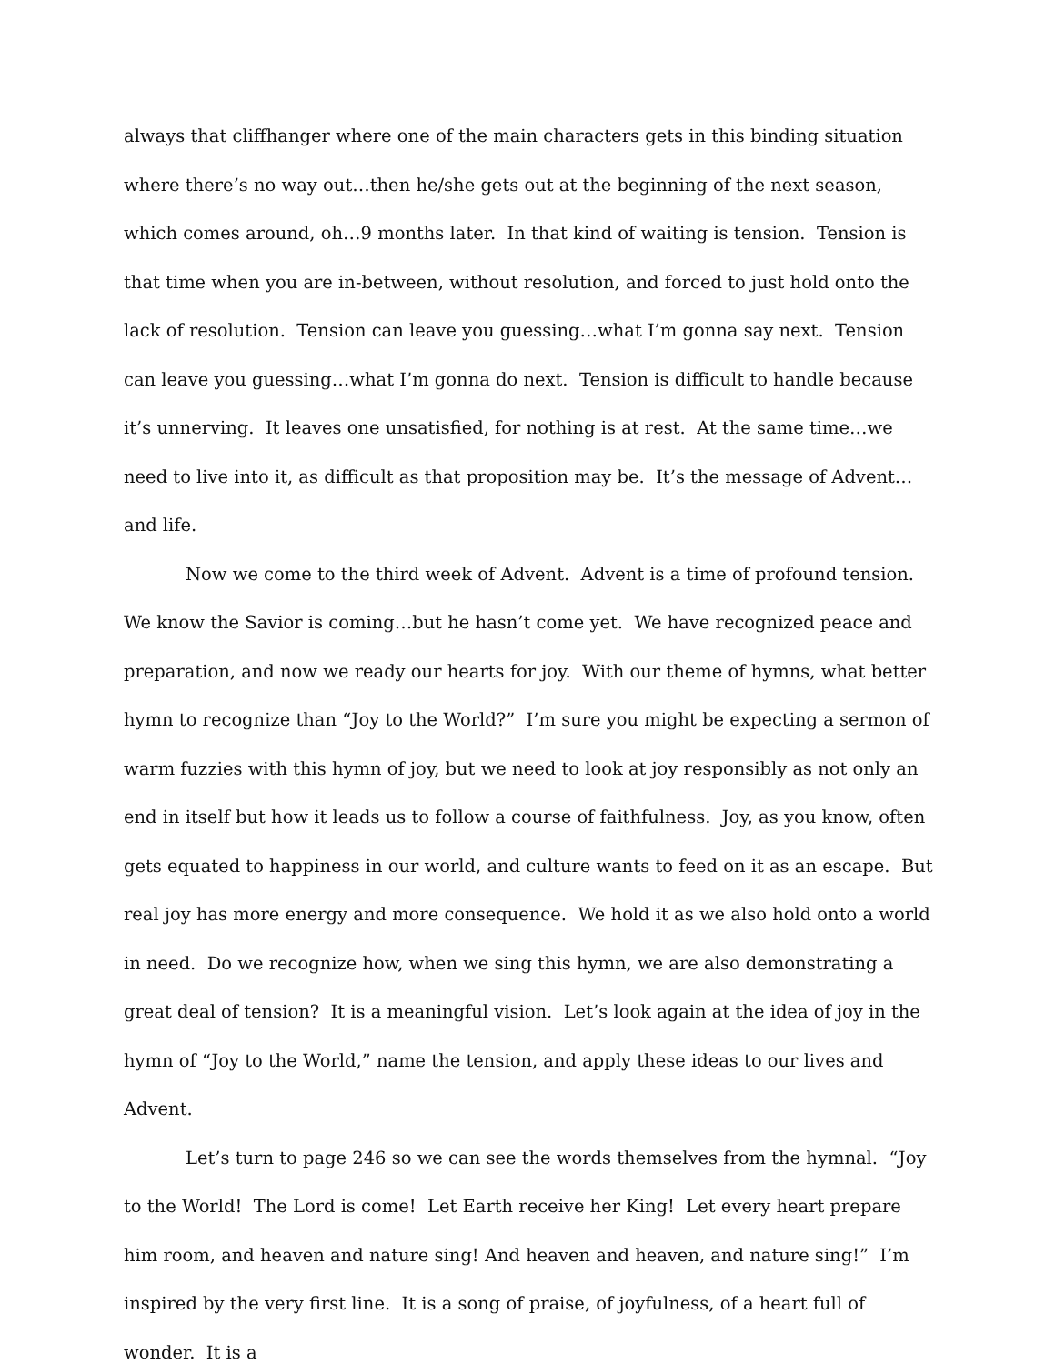always that cliffhanger where one of the main characters gets in this binding situation where there’s no way out…then he/she gets out at the beginning of the next season, which comes around, oh…9 months later. In that kind of waiting is tension. Tension is that time when you are in-between, without resolution, and forced to just hold onto the lack of resolution. Tension can leave you guessing…what I’m gonna say next. Tension can leave you guessing…what I’m gonna do next. Tension is difficult to handle because it’s unnerving. It leaves one unsatisfied, for nothing is at rest. At the same time…we need to live into it, as difficult as that proposition may be. It’s the message of Advent…and life.
Now we come to the third week of Advent. Advent is a time of profound tension. We know the Savior is coming…but he hasn’t come yet. We have recognized peace and preparation, and now we ready our hearts for joy. With our theme of hymns, what better hymn to recognize than “Joy to the World?” I’m sure you might be expecting a sermon of warm fuzzies with this hymn of joy, but we need to look at joy responsibly as not only an end in itself but how it leads us to follow a course of faithfulness. Joy, as you know, often gets equated to happiness in our world, and culture wants to feed on it as an escape. But real joy has more energy and more consequence. We hold it as we also hold onto a world in need. Do we recognize how, when we sing this hymn, we are also demonstrating a great deal of tension? It is a meaningful vision. Let’s look again at the idea of joy in the hymn of “Joy to the World,” name the tension, and apply these ideas to our lives and Advent.
Let’s turn to page 246 so we can see the words themselves from the hymnal. “Joy to the World! The Lord is come! Let Earth receive her King! Let every heart prepare him room, and heaven and nature sing! And heaven and heaven, and nature sing!” I’m inspired by the very first line. It is a song of praise, of joyfulness, of a heart full of wonder. It is a